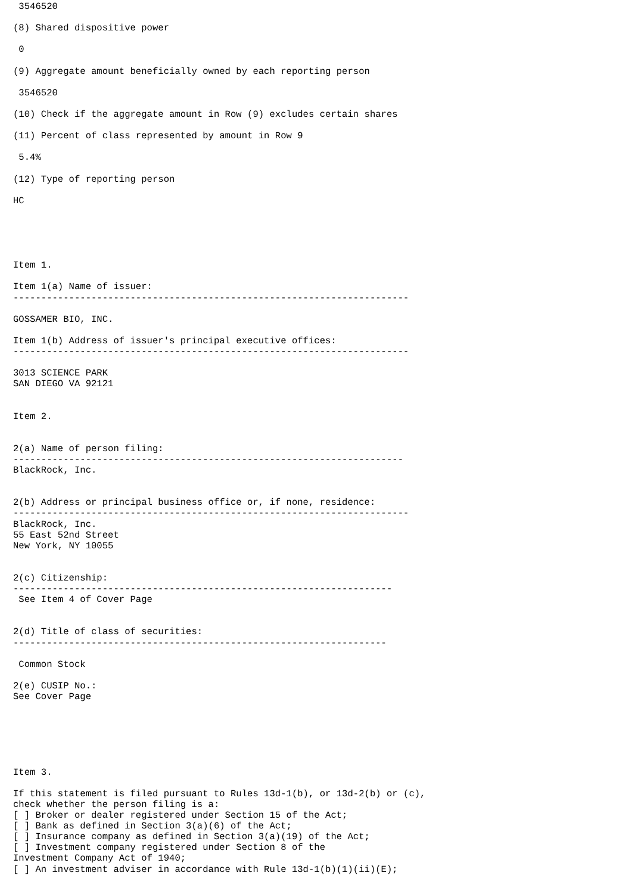3546520

(8) Shared dispositive power

 0

(9) Aggregate amount beneficially owned by each reporting person

 3546520

(10) Check if the aggregate amount in Row (9) excludes certain shares

(11) Percent of class represented by amount in Row 9

 5.4%

(12) Type of reporting person

HC





Item 1.

Item 1(a) Name of issuer:
-----------------------------------------------------------------------

GOSSAMER BIO, INC.

Item 1(b) Address of issuer's principal executive offices:
-----------------------------------------------------------------------

3013 SCIENCE PARK
SAN DIEGO VA 92121


Item 2.


2(a) Name of person filing:
----------------------------------------------------------------------
BlackRock, Inc.


2(b) Address or principal business office or, if none, residence:
-----------------------------------------------------------------------
BlackRock, Inc.
55 East 52nd Street
New York, NY 10055


2(c) Citizenship:
--------------------------------------------------------------------
 See Item 4 of Cover Page


2(d) Title of class of securities:
-------------------------------------------------------------------

 Common Stock

2(e) CUSIP No.:
See Cover Page






Item 3.

If this statement is filed pursuant to Rules 13d-1(b), or 13d-2(b) or (c),
check whether the person filing is a:
[ ] Broker or dealer registered under Section 15 of the Act;
[ ] Bank as defined in Section 3(a)(6) of the Act;
[ ] Insurance company as defined in Section 3(a)(19) of the Act;
[ ] Investment company registered under Section 8 of the
Investment Company Act of 1940;
[ ] An investment adviser in accordance with Rule 13d-1(b)(1)(ii)(E);